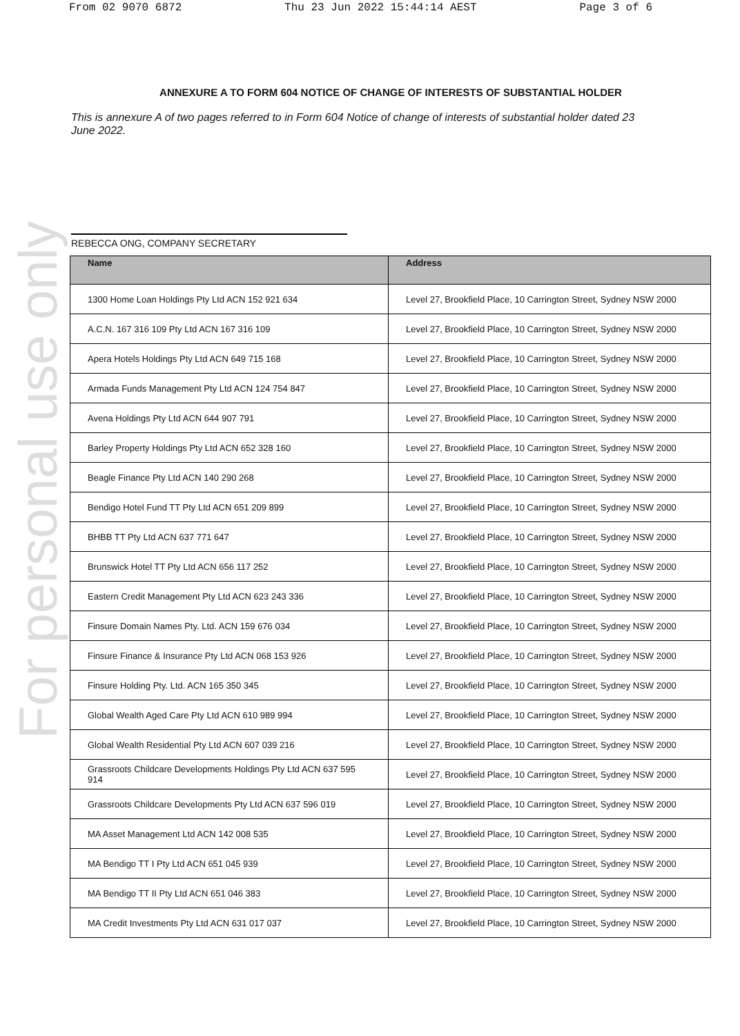From 02 9070 6872 Thu 23 Jun 2022 15:44:14 AEST Page 3 of 6
For personal use only
ANNEXURE A TO FORM 604 NOTICE OF CHANGE OF INTERESTS OF SUBSTANTIAL HOLDER
This is annexure A of two pages referred to in Form 604 Notice of change of interests of substantial holder dated 23 June 2022.
REBECCA ONG, COMPANY SECRETARY
| Name | Address |
| --- | --- |
| 1300 Home Loan Holdings Pty Ltd ACN 152 921 634 | Level 27, Brookfield Place, 10 Carrington Street, Sydney NSW 2000 |
| A.C.N. 167 316 109 Pty Ltd ACN 167 316 109 | Level 27, Brookfield Place, 10 Carrington Street, Sydney NSW 2000 |
| Apera Hotels Holdings Pty Ltd ACN 649 715 168 | Level 27, Brookfield Place, 10 Carrington Street, Sydney NSW 2000 |
| Armada Funds Management Pty Ltd ACN 124 754 847 | Level 27, Brookfield Place, 10 Carrington Street, Sydney NSW 2000 |
| Avena Holdings Pty Ltd ACN 644 907 791 | Level 27, Brookfield Place, 10 Carrington Street, Sydney NSW 2000 |
| Barley Property Holdings Pty Ltd ACN 652 328 160 | Level 27, Brookfield Place, 10 Carrington Street, Sydney NSW 2000 |
| Beagle Finance Pty Ltd ACN 140 290 268 | Level 27, Brookfield Place, 10 Carrington Street, Sydney NSW 2000 |
| Bendigo Hotel Fund TT Pty Ltd ACN 651 209 899 | Level 27, Brookfield Place, 10 Carrington Street, Sydney NSW 2000 |
| BHBB TT Pty Ltd ACN 637 771 647 | Level 27, Brookfield Place, 10 Carrington Street, Sydney NSW 2000 |
| Brunswick Hotel TT Pty Ltd ACN 656 117 252 | Level 27, Brookfield Place, 10 Carrington Street, Sydney NSW 2000 |
| Eastern Credit Management Pty Ltd ACN 623 243 336 | Level 27, Brookfield Place, 10 Carrington Street, Sydney NSW 2000 |
| Finsure Domain Names Pty. Ltd. ACN 159 676 034 | Level 27, Brookfield Place, 10 Carrington Street, Sydney NSW 2000 |
| Finsure Finance & Insurance Pty Ltd ACN 068 153 926 | Level 27, Brookfield Place, 10 Carrington Street, Sydney NSW 2000 |
| Finsure Holding Pty. Ltd. ACN 165 350 345 | Level 27, Brookfield Place, 10 Carrington Street, Sydney NSW 2000 |
| Global Wealth Aged Care Pty Ltd ACN 610 989 994 | Level 27, Brookfield Place, 10 Carrington Street, Sydney NSW 2000 |
| Global Wealth Residential Pty Ltd ACN 607 039 216 | Level 27, Brookfield Place, 10 Carrington Street, Sydney NSW 2000 |
| Grassroots Childcare Developments Holdings Pty Ltd ACN 637 595 914 | Level 27, Brookfield Place, 10 Carrington Street, Sydney NSW 2000 |
| Grassroots Childcare Developments Pty Ltd ACN 637 596 019 | Level 27, Brookfield Place, 10 Carrington Street, Sydney NSW 2000 |
| MA Asset Management Ltd ACN 142 008 535 | Level 27, Brookfield Place, 10 Carrington Street, Sydney NSW 2000 |
| MA Bendigo TT I Pty Ltd ACN 651 045 939 | Level 27, Brookfield Place, 10 Carrington Street, Sydney NSW 2000 |
| MA Bendigo TT II Pty Ltd ACN 651 046 383 | Level 27, Brookfield Place, 10 Carrington Street, Sydney NSW 2000 |
| MA Credit Investments Pty Ltd ACN 631 017 037 | Level 27, Brookfield Place, 10 Carrington Street, Sydney NSW 2000 |